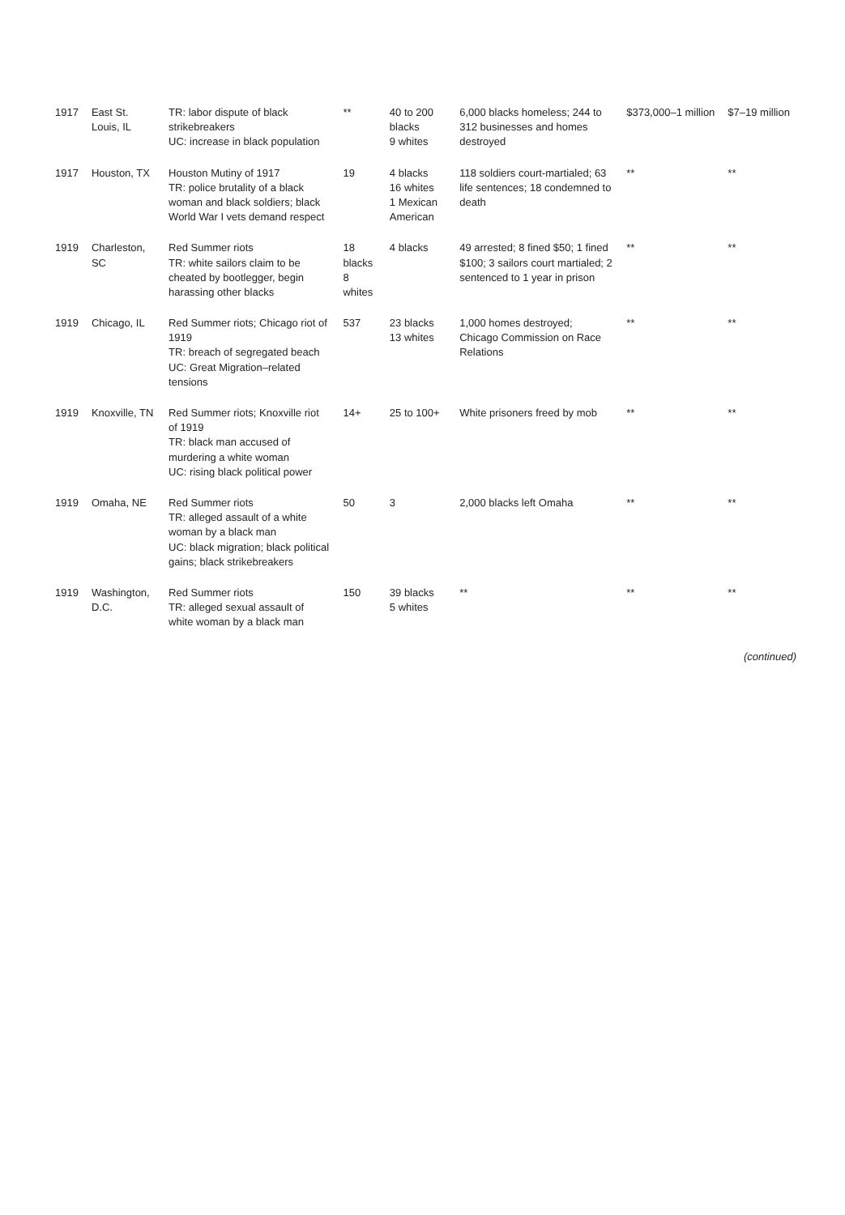| 1917 | East St. Louis, IL | TR: labor dispute of black strikebreakers UC: increase in black population | ** | 40 to 200 blacks 9 whites | 6,000 blacks homeless; 244 to 312 businesses and homes destroyed | $373,000–1 million | $7–19 million |
| 1917 | Houston, TX | Houston Mutiny of 1917 TR: police brutality of a black woman and black soldiers; black World War I vets demand respect | 19 | 4 blacks 16 whites 1 Mexican American | 118 soldiers court-martialed; 63 life sentences; 18 condemned to death | ** | ** |
| 1919 | Charleston, SC | Red Summer riots TR: white sailors claim to be cheated by bootlegger, begin harassing other blacks | 18 blacks 8 whites | 4 blacks | 49 arrested; 8 fined $50; 1 fined $100; 3 sailors court martialed; 2 sentenced to 1 year in prison | ** | ** |
| 1919 | Chicago, IL | Red Summer riots; Chicago riot of 1919 TR: breach of segregated beach UC: Great Migration–related tensions | 537 | 23 blacks 13 whites | 1,000 homes destroyed; Chicago Commission on Race Relations | ** | ** |
| 1919 | Knoxville, TN | Red Summer riots; Knoxville riot of 1919 TR: black man accused of murdering a white woman UC: rising black political power | 14+ | 25 to 100+ | White prisoners freed by mob | ** | ** |
| 1919 | Omaha, NE | Red Summer riots TR: alleged assault of a white woman by a black man UC: black migration; black political gains; black strikebreakers | 50 | 3 | 2,000 blacks left Omaha | ** | ** |
| 1919 | Washington, D.C. | Red Summer riots TR: alleged sexual assault of white woman by a black man | 150 | 39 blacks 5 whites | ** | ** | ** |
(continued)